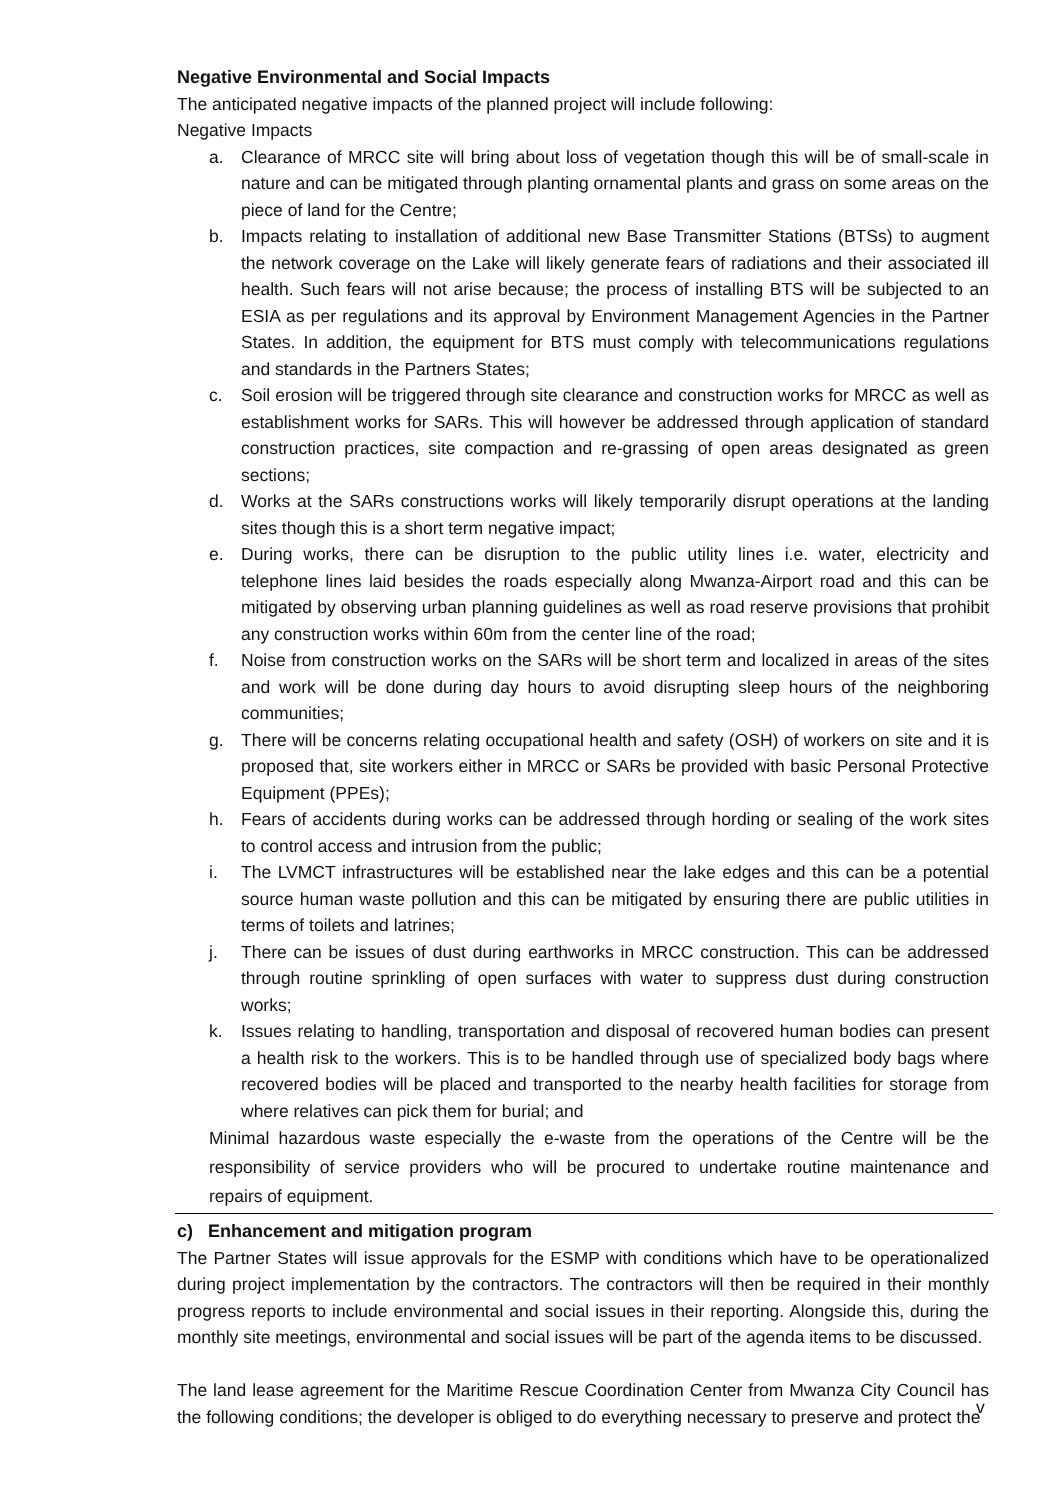Negative Environmental and Social Impacts
The anticipated negative impacts of the planned project will include following:
Negative Impacts
a. Clearance of MRCC site will bring about loss of vegetation though this will be of small-scale in nature and can be mitigated through planting ornamental plants and grass on some areas on the piece of land for the Centre;
b. Impacts relating to installation of additional new Base Transmitter Stations (BTSs) to augment the network coverage on the Lake will likely generate fears of radiations and their associated ill health. Such fears will not arise because; the process of installing BTS will be subjected to an ESIA as per regulations and its approval by Environment Management Agencies in the Partner States. In addition, the equipment for BTS must comply with telecommunications regulations and standards in the Partners States;
c. Soil erosion will be triggered through site clearance and construction works for MRCC as well as establishment works for SARs. This will however be addressed through application of standard construction practices, site compaction and re-grassing of open areas designated as green sections;
d. Works at the SARs constructions works will likely temporarily disrupt operations at the landing sites though this is a short term negative impact;
e. During works, there can be disruption to the public utility lines i.e. water, electricity and telephone lines laid besides the roads especially along Mwanza-Airport road and this can be mitigated by observing urban planning guidelines as well as road reserve provisions that prohibit any construction works within 60m from the center line of the road;
f. Noise from construction works on the SARs will be short term and localized in areas of the sites and work will be done during day hours to avoid disrupting sleep hours of the neighboring communities;
g. There will be concerns relating occupational health and safety (OSH) of workers on site and it is proposed that, site workers either in MRCC or SARs be provided with basic Personal Protective Equipment (PPEs);
h. Fears of accidents during works can be addressed through hording or sealing of the work sites to control access and intrusion from the public;
i. The LVMCT infrastructures will be established near the lake edges and this can be a potential source human waste pollution and this can be mitigated by ensuring there are public utilities in terms of toilets and latrines;
j. There can be issues of dust during earthworks in MRCC construction. This can be addressed through routine sprinkling of open surfaces with water to suppress dust during construction works;
k. Issues relating to handling, transportation and disposal of recovered human bodies can present a health risk to the workers. This is to be handled through use of specialized body bags where recovered bodies will be placed and transported to the nearby health facilities for storage from where relatives can pick them for burial; and
Minimal hazardous waste especially the e-waste from the operations of the Centre will be the responsibility of service providers who will be procured to undertake routine maintenance and repairs of equipment.
c) Enhancement and mitigation program
The Partner States will issue approvals for the ESMP with conditions which have to be operationalized during project implementation by the contractors. The contractors will then be required in their monthly progress reports to include environmental and social issues in their reporting. Alongside this, during the monthly site meetings, environmental and social issues will be part of the agenda items to be discussed.
The land lease agreement for the Maritime Rescue Coordination Center from Mwanza City Council has the following conditions; the developer is obliged to do everything necessary to preserve and protect the
v